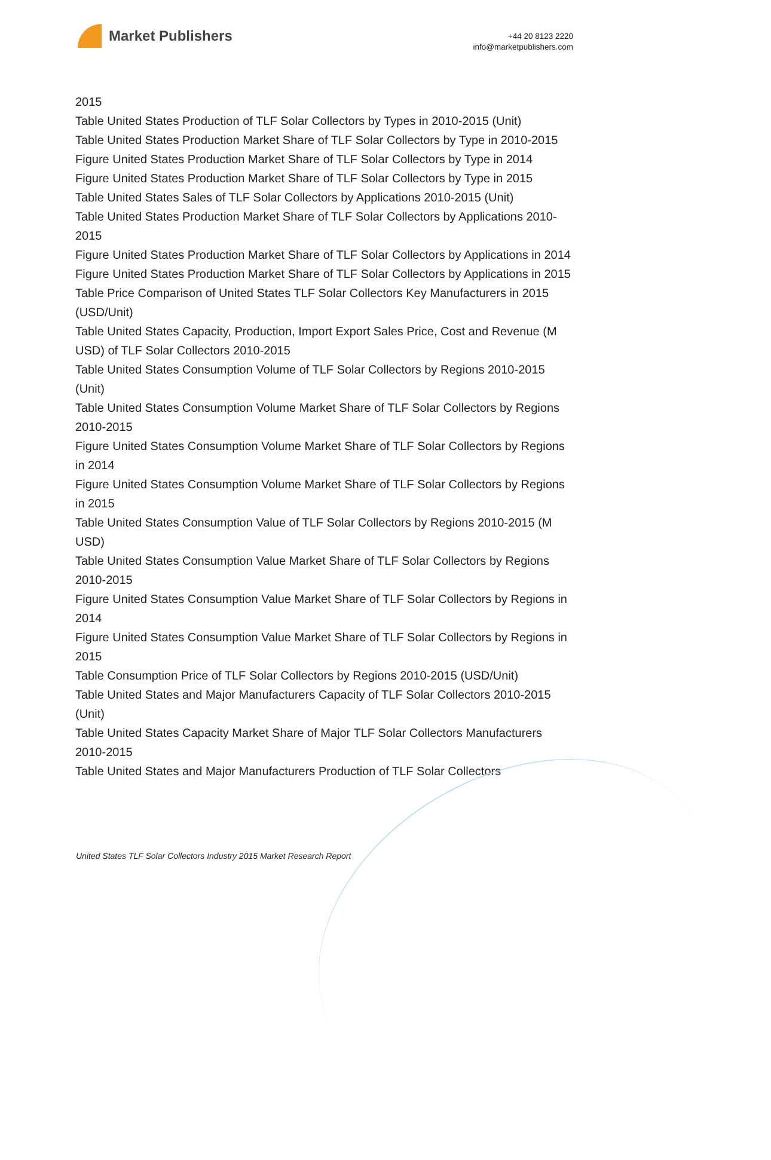Market Publishers
+44 20 8123 2220
info@marketpublishers.com
2015
Table United States Production of TLF Solar Collectors by Types in 2010-2015 (Unit)
Table United States Production Market Share of TLF Solar Collectors by Type in 2010-2015
Figure United States Production Market Share of TLF Solar Collectors by Type in 2014
Figure United States Production Market Share of TLF Solar Collectors by Type in 2015
Table United States Sales of TLF Solar Collectors by Applications 2010-2015 (Unit)
Table United States Production Market Share of TLF Solar Collectors by Applications 2010-2015
Figure United States Production Market Share of TLF Solar Collectors by Applications in 2014
Figure United States Production Market Share of TLF Solar Collectors by Applications in 2015
Table Price Comparison of United States TLF Solar Collectors Key Manufacturers in 2015 (USD/Unit)
Table United States Capacity, Production, Import Export Sales Price, Cost and Revenue (M USD) of TLF Solar Collectors 2010-2015
Table United States Consumption Volume of TLF Solar Collectors by Regions 2010-2015 (Unit)
Table United States Consumption Volume Market Share of TLF Solar Collectors by Regions 2010-2015
Figure United States Consumption Volume Market Share of TLF Solar Collectors by Regions in 2014
Figure United States Consumption Volume Market Share of TLF Solar Collectors by Regions in 2015
Table United States Consumption Value of TLF Solar Collectors by Regions 2010-2015 (M USD)
Table United States Consumption Value Market Share of TLF Solar Collectors by Regions 2010-2015
Figure United States Consumption Value Market Share of TLF Solar Collectors by Regions in 2014
Figure United States Consumption Value Market Share of TLF Solar Collectors by Regions in 2015
Table Consumption Price of TLF Solar Collectors by Regions 2010-2015 (USD/Unit)
Table United States and Major Manufacturers Capacity of TLF Solar Collectors 2010-2015 (Unit)
Table United States Capacity Market Share of Major TLF Solar Collectors Manufacturers 2010-2015
Table United States and Major Manufacturers Production of TLF Solar Collectors
United States TLF Solar Collectors Industry 2015 Market Research Report